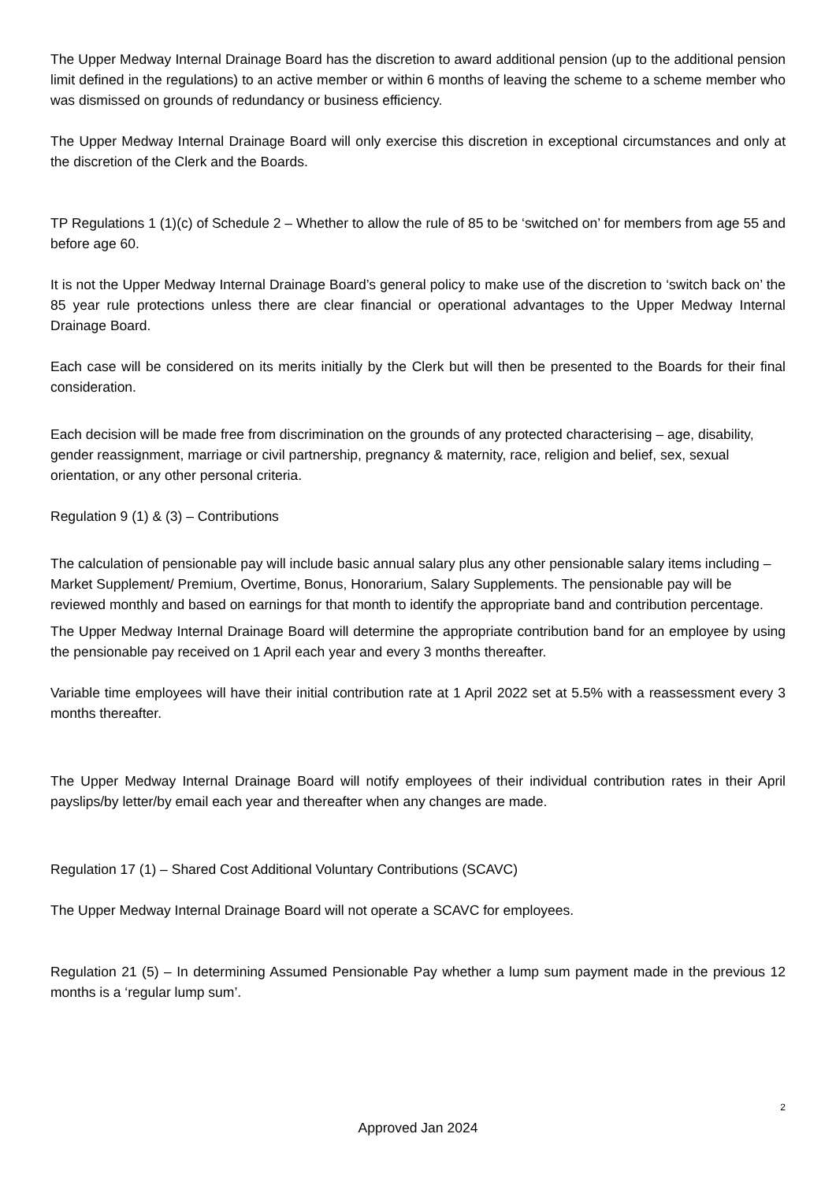The Upper Medway Internal Drainage Board has the discretion to award additional pension (up to the additional pension limit defined in the regulations) to an active member or within 6 months of leaving the scheme to a scheme member who was dismissed on grounds of redundancy or business efficiency.
The Upper Medway Internal Drainage Board will only exercise this discretion in exceptional circumstances and only at the discretion of the Clerk and the Boards.
TP Regulations 1 (1)(c) of Schedule 2 – Whether to allow the rule of 85 to be ‘switched on’ for members from age 55 and before age 60.
It is not the Upper Medway Internal Drainage Board’s general policy to make use of the discretion to ‘switch back on’ the 85 year rule protections unless there are clear financial or operational advantages to the Upper Medway Internal Drainage Board.
Each case will be considered on its merits initially by the Clerk but will then be presented to the Boards for their final consideration.
Each decision will be made free from discrimination on the grounds of any protected characterising – age, disability, gender reassignment, marriage or civil partnership, pregnancy & maternity, race, religion and belief, sex, sexual orientation, or any other personal criteria.
Regulation 9 (1) & (3) – Contributions
The calculation of pensionable pay will include basic annual salary plus any other pensionable salary items including – Market Supplement/ Premium, Overtime, Bonus, Honorarium, Salary Supplements. The pensionable pay will be reviewed monthly and based on earnings for that month to identify the appropriate band and contribution percentage.
The Upper Medway Internal Drainage Board will determine the appropriate contribution band for an employee by using the pensionable pay received on 1 April each year and every 3 months thereafter.
Variable time employees will have their initial contribution rate at 1 April 2022 set at 5.5% with a reassessment every 3 months thereafter.
The Upper Medway Internal Drainage Board will notify employees of their individual contribution rates in their April payslips/by letter/by email each year and thereafter when any changes are made.
Regulation 17 (1) – Shared Cost Additional Voluntary Contributions (SCAVC)
The Upper Medway Internal Drainage Board will not operate a SCAVC for employees.
Regulation 21 (5) – In determining Assumed Pensionable Pay whether a lump sum payment made in the previous 12 months is a ‘regular lump sum’.
2
Approved Jan 2024